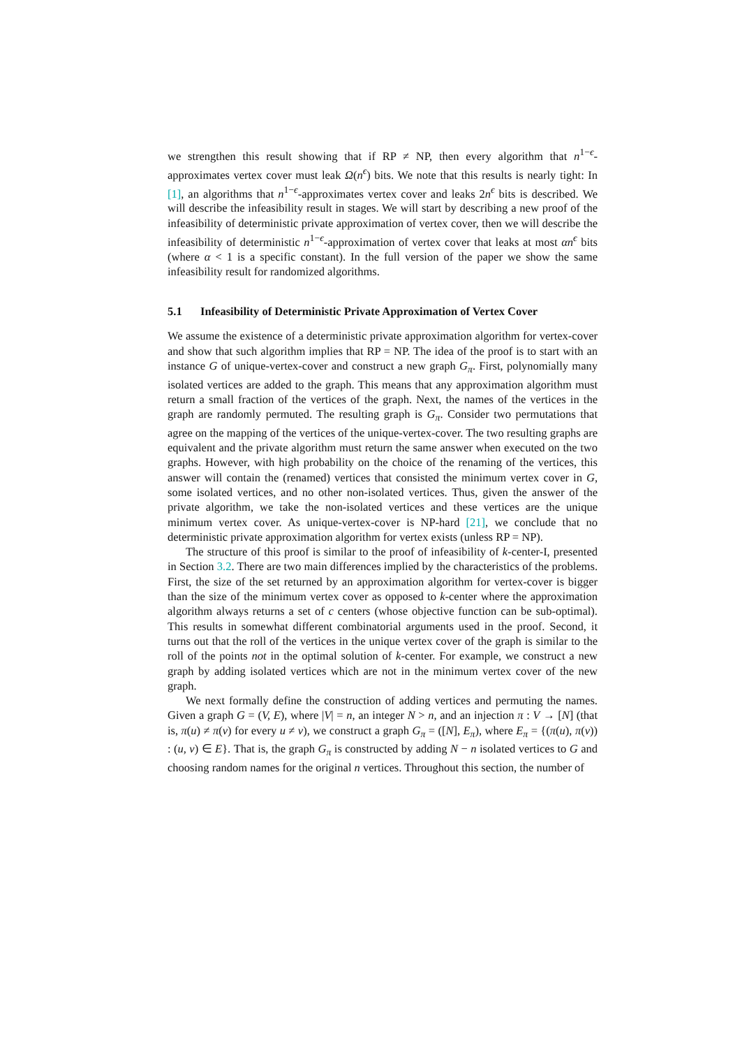we strengthen this result showing that if RP ≠ NP, then every algorithm that n<sup>1−ϵ</sup>-approximates vertex cover must leak Ω(n<sup>ϵ</sup>) bits. We note that this results is nearly tight: In [1], an algorithms that n<sup>1−ϵ</sup>-approximates vertex cover and leaks 2n<sup>ϵ</sup> bits is described. We will describe the infeasibility result in stages. We will start by describing a new proof of the infeasibility of deterministic private approximation of vertex cover, then we will describe the infeasibility of deterministic n<sup>1−ϵ</sup>-approximation of vertex cover that leaks at most αn<sup>ϵ</sup> bits (where α < 1 is a specific constant). In the full version of the paper we show the same infeasibility result for randomized algorithms.
5.1 Infeasibility of Deterministic Private Approximation of Vertex Cover
We assume the existence of a deterministic private approximation algorithm for vertex-cover and show that such algorithm implies that RP = NP. The idea of the proof is to start with an instance G of unique-vertex-cover and construct a new graph G<sub>π</sub>. First, polynomially many isolated vertices are added to the graph. This means that any approximation algorithm must return a small fraction of the vertices of the graph. Next, the names of the vertices in the graph are randomly permuted. The resulting graph is G<sub>π</sub>. Consider two permutations that agree on the mapping of the vertices of the unique-vertex-cover. The two resulting graphs are equivalent and the private algorithm must return the same answer when executed on the two graphs. However, with high probability on the choice of the renaming of the vertices, this answer will contain the (renamed) vertices that consisted the minimum vertex cover in G, some isolated vertices, and no other non-isolated vertices. Thus, given the answer of the private algorithm, we take the non-isolated vertices and these vertices are the unique minimum vertex cover. As unique-vertex-cover is NP-hard [21], we conclude that no deterministic private approximation algorithm for vertex exists (unless RP = NP).
The structure of this proof is similar to the proof of infeasibility of k-center-I, presented in Section 3.2. There are two main differences implied by the characteristics of the problems. First, the size of the set returned by an approximation algorithm for vertex-cover is bigger than the size of the minimum vertex cover as opposed to k-center where the approximation algorithm always returns a set of c centers (whose objective function can be sub-optimal). This results in somewhat different combinatorial arguments used in the proof. Second, it turns out that the roll of the vertices in the unique vertex cover of the graph is similar to the roll of the points not in the optimal solution of k-center. For example, we construct a new graph by adding isolated vertices which are not in the minimum vertex cover of the new graph.
We next formally define the construction of adding vertices and permuting the names. Given a graph G = (V, E), where |V| = n, an integer N > n, and an injection π : V → [N] (that is, π(u) ≠ π(v) for every u ≠ v), we construct a graph G<sub>π</sub> = ([N], E<sub>π</sub>), where E<sub>π</sub> = {(π(u), π(v)) : (u, v) ∈ E}. That is, the graph G<sub>π</sub> is constructed by adding N − n isolated vertices to G and choosing random names for the original n vertices. Throughout this section, the number of